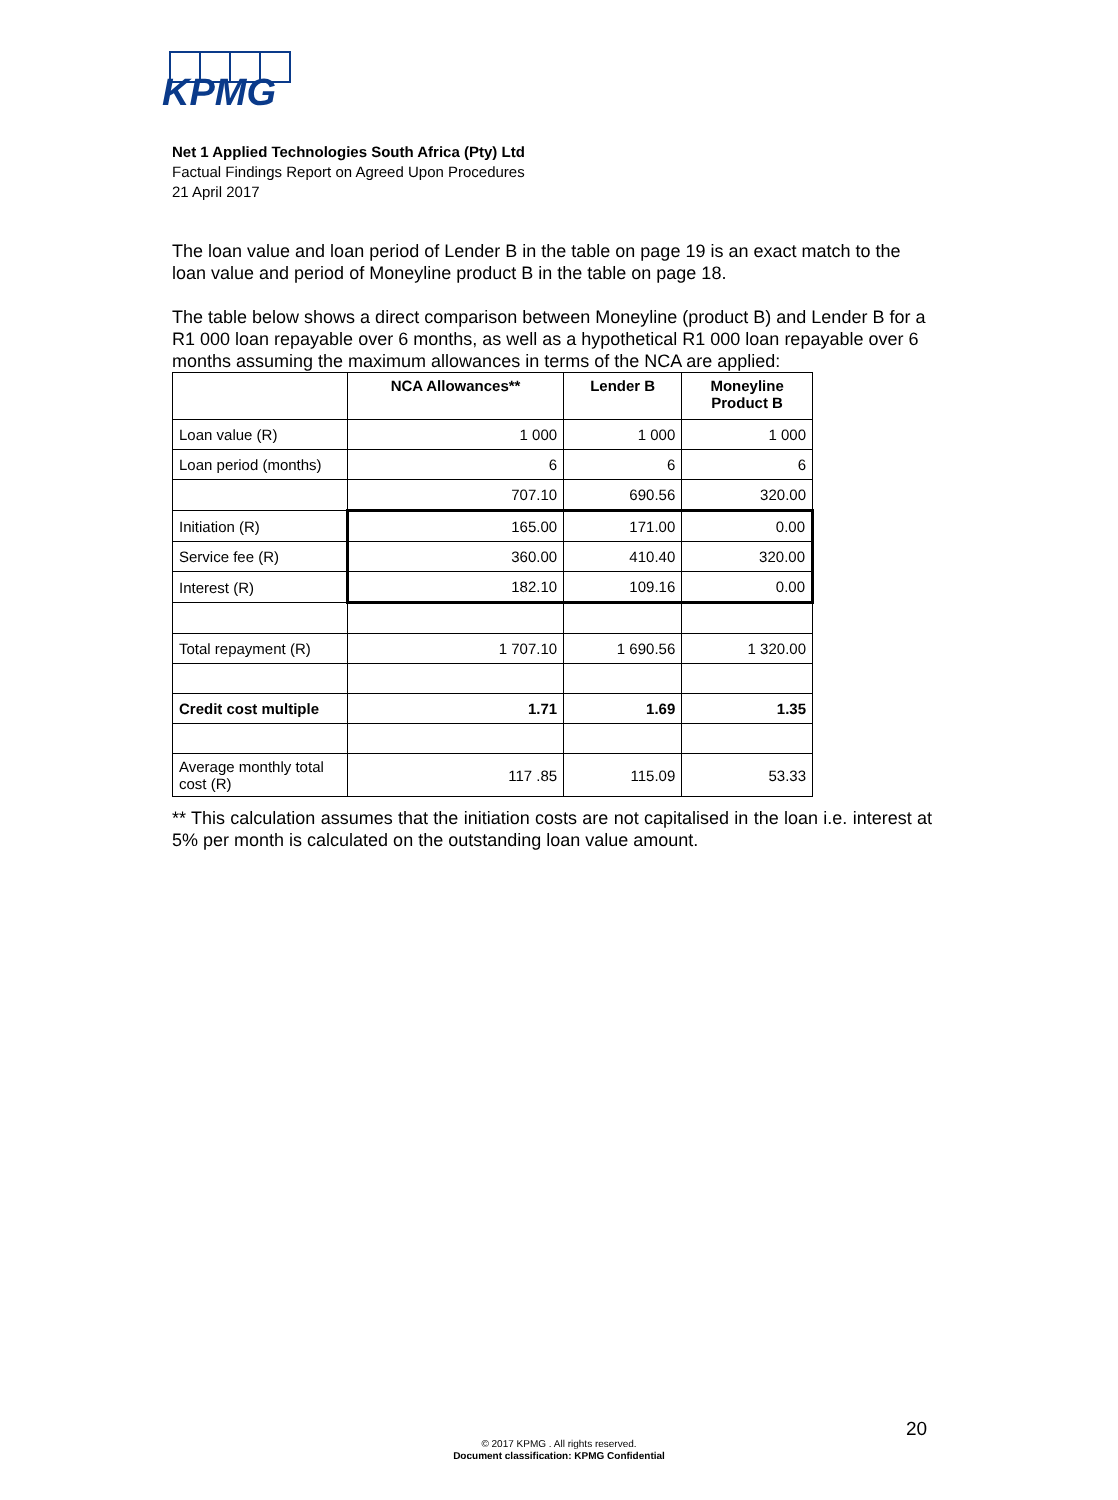KPMG
Net 1 Applied Technologies South Africa (Pty) Ltd
Factual Findings Report on Agreed Upon Procedures
21 April 2017
The loan value and loan period of Lender B in the table on page 19 is an exact match to the loan value and period of Moneyline product B in the table on page 18.
The table below shows a direct comparison between Moneyline (product B) and Lender B for a R1 000 loan repayable over 6 months, as well as a hypothetical R1 000 loan repayable over 6 months assuming the maximum allowances in terms of the NCA are applied:
| | NCA Allowances** | Lender B | Moneyline Product B |
| --- | --- | --- | --- |
| Loan value (R) | 1 000 | 1 000 | 1 000 |
| Loan period (months) | 6 | 6 | 6 |
| | 707.10 | 690.56 | 320.00 |
| Initiation (R) | 165.00 | 171.00 | 0.00 |
| Service fee (R) | 360.00 | 410.40 | 320.00 |
| Interest (R) | 182.10 | 109.16 | 0.00 |
| Total repayment (R) | 1 707.10 | 1 690.56 | 1 320.00 |
| Credit cost multiple | 1.71 | 1.69 | 1.35 |
| Average monthly total cost (R) | 117 .85 | 115.09 | 53.33 |
** This calculation assumes that the initiation costs are not capitalised in the loan i.e. interest at 5% per month is calculated on the outstanding loan value amount.
20
© 2017 KPMG . All rights reserved.
Document classification: KPMG Confidential